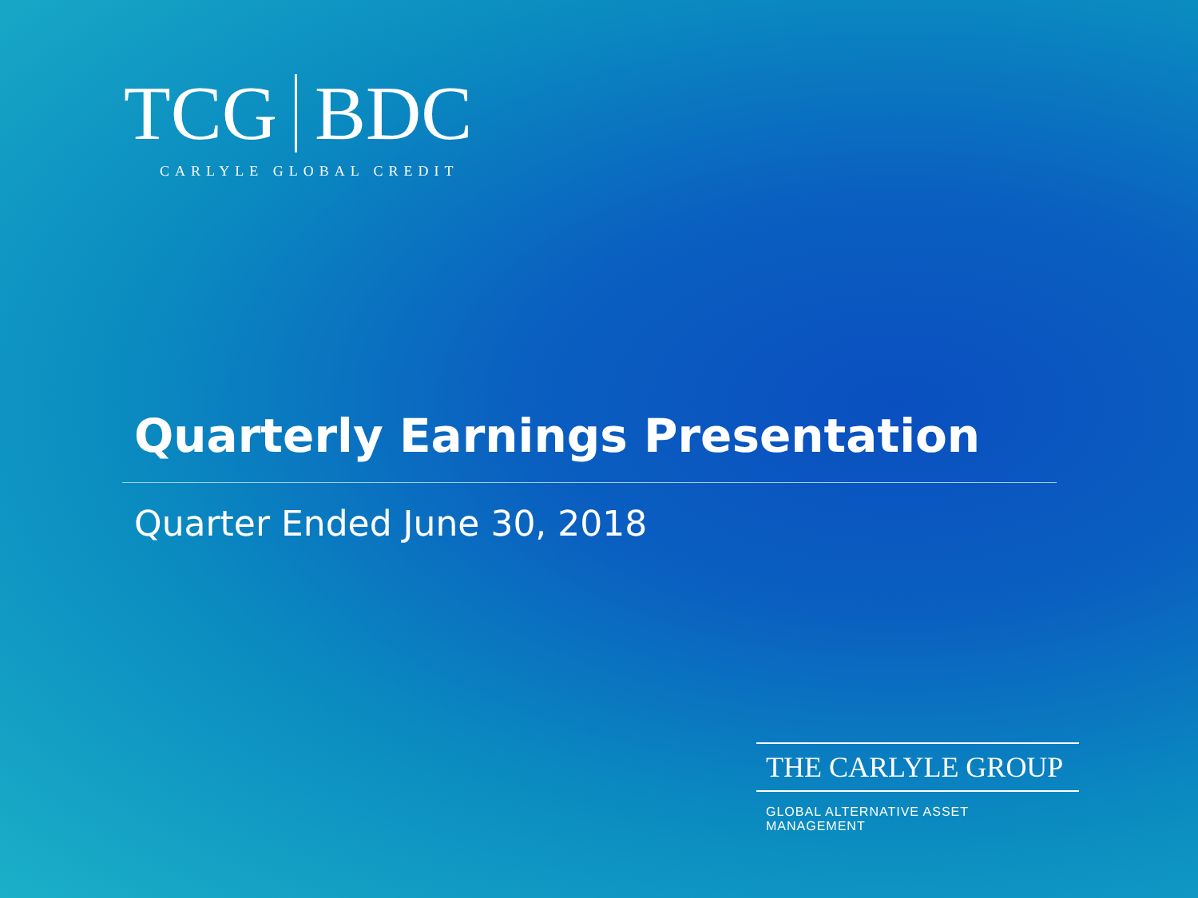TCG BDC
CARLYLE GLOBAL CREDIT
Quarterly Earnings Presentation
Quarter Ended June 30, 2018
THE CARLYLE GROUP
GLOBAL ALTERNATIVE ASSET MANAGEMENT